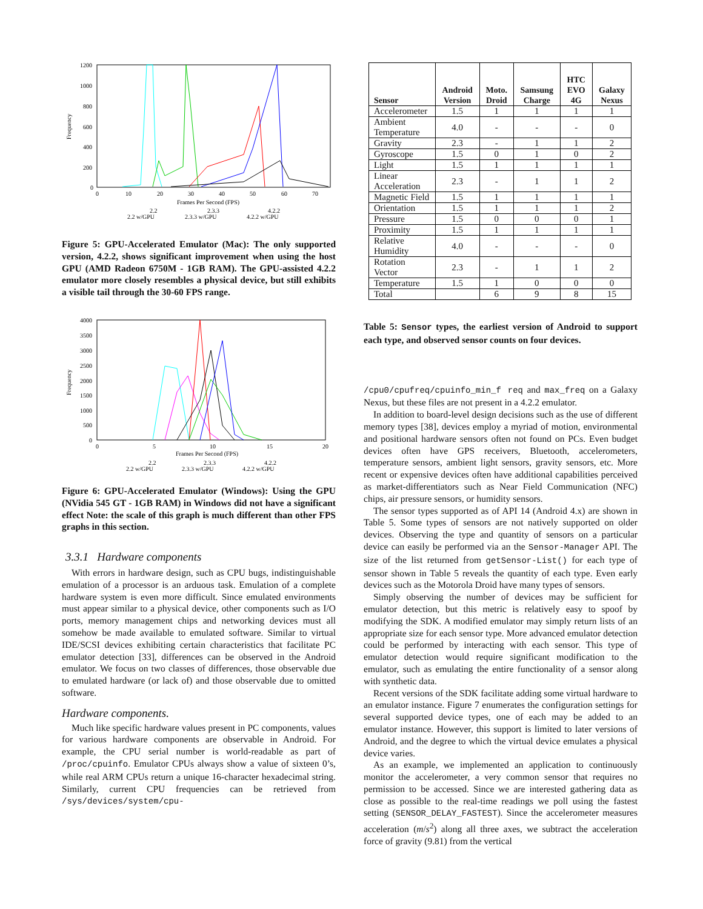1200
1000
800
600
400
200
0
0
10
20
30
40
50
60
70
Frames Per Second (FPS)
Frequency
2.2
2.3.3
4.2.2
2.2 w/GPU
2.3.3 w/GPU
4.2.2 w/GPU
Figure 5: GPU-Accelerated Emulator (Mac): The only supported version, 4.2.2, shows significant improvement when using the host GPU (AMD Radeon 6750M - 1GB RAM). The GPU-assisted 4.2.2 emulator more closely resembles a physical device, but still exhibits a visible tail through the 30-60 FPS range.
4000
3500
3000
2500
2000
1500
1000
500
0
0
5
10
15
20
Frames Per Second (FPS)
Frequency
2.2
2.3.3
4.2.2
2.2 w/GPU
2.3.3 w/GPU
4.2.2 w/GPU
Figure 6: GPU-Accelerated Emulator (Windows): Using the GPU (NVidia 545 GT - 1GB RAM) in Windows did not have a significant effect Note: the scale of this graph is much different than other FPS graphs in this section.
3.3.1 Hardware components
With errors in hardware design, such as CPU bugs, indistinguishable emulation of a processor is an arduous task. Emulation of a complete hardware system is even more difficult. Since emulated environments must appear similar to a physical device, other components such as I/O ports, memory management chips and networking devices must all somehow be made available to emulated software. Similar to virtual IDE/SCSI devices exhibiting certain characteristics that facilitate PC emulator detection [33], differences can be observed in the Android emulator. We focus on two classes of differences, those observable due to emulated hardware (or lack of) and those observable due to omitted software.
Hardware components.
Much like specific hardware values present in PC components, values for various hardware components are observable in Android. For example, the CPU serial number is world-readable as part of /proc/cpuinfo. Emulator CPUs always show a value of sixteen 0’s, while real ARM CPUs return a unique 16-character hexadecimal string. Similarly, current CPU frequencies can be retrieved from /sys/devices/system/cpu-
| Sensor | Android Version | Moto. Droid | Samsung Charge | HTC EVO 4G | Galaxy Nexus |
| --- | --- | --- | --- | --- | --- |
| Accelerometer | 1.5 | 1 | 1 | 1 | 1 |
| Ambient Temperature | 4.0 | - | - | - | 0 |
| Gravity | 2.3 | - | 1 | 1 | 2 |
| Gyroscope | 1.5 | 0 | 1 | 0 | 2 |
| Light | 1.5 | 1 | 1 | 1 | 1 |
| Linear Acceleration | 2.3 | - | 1 | 1 | 2 |
| Magnetic Field | 1.5 | 1 | 1 | 1 | 1 |
| Orientation | 1.5 | 1 | 1 | 1 | 2 |
| Pressure | 1.5 | 0 | 0 | 0 | 1 |
| Proximity | 1.5 | 1 | 1 | 1 | 1 |
| Relative Humidity | 4.0 | - | - | - | 0 |
| Rotation Vector | 2.3 | - | 1 | 1 | 2 |
| Temperature | 1.5 | 1 | 0 | 0 | 0 |
| Total | | 6 | 9 | 8 | 15 |
Table 5: Sensor types, the earliest version of Android to support each type, and observed sensor counts on four devices.
/cpu0/cpufreq/cpuinfo_min_f req and max_freq on a Galaxy Nexus, but these files are not present in a 4.2.2 emulator.
In addition to board-level design decisions such as the use of different memory types [38], devices employ a myriad of motion, environmental and positional hardware sensors often not found on PCs. Even budget devices often have GPS receivers, Bluetooth, accelerometers, temperature sensors, ambient light sensors, gravity sensors, etc. More recent or expensive devices often have additional capabilities perceived as market-differentiators such as Near Field Communication (NFC) chips, air pressure sensors, or humidity sensors.
The sensor types supported as of API 14 (Android 4.x) are shown in Table 5. Some types of sensors are not natively supported on older devices. Observing the type and quantity of sensors on a particular device can easily be performed via an the Sensor-Manager API. The size of the list returned from getSensor-List() for each type of sensor shown in Table 5 reveals the quantity of each type. Even early devices such as the Motorola Droid have many types of sensors.
Simply observing the number of devices may be sufficient for emulator detection, but this metric is relatively easy to spoof by modifying the SDK. A modified emulator may simply return lists of an appropriate size for each sensor type. More advanced emulator detection could be performed by interacting with each sensor. This type of emulator detection would require significant modification to the emulator, such as emulating the entire functionality of a sensor along with synthetic data.
Recent versions of the SDK facilitate adding some virtual hardware to an emulator instance. Figure 7 enumerates the configuration settings for several supported device types, one of each may be added to an emulator instance. However, this support is limited to later versions of Android, and the degree to which the virtual device emulates a physical device varies.
As an example, we implemented an application to continuously monitor the accelerometer, a very common sensor that requires no permission to be accessed. Since we are interested gathering data as close as possible to the real-time readings we poll using the fastest setting (SENSOR_DELAY_FASTEST). Since the accelerometer measures acceleration (m/s<sup>2</sup>) along all three axes, we subtract the acceleration force of gravity (9.81) from the vertical